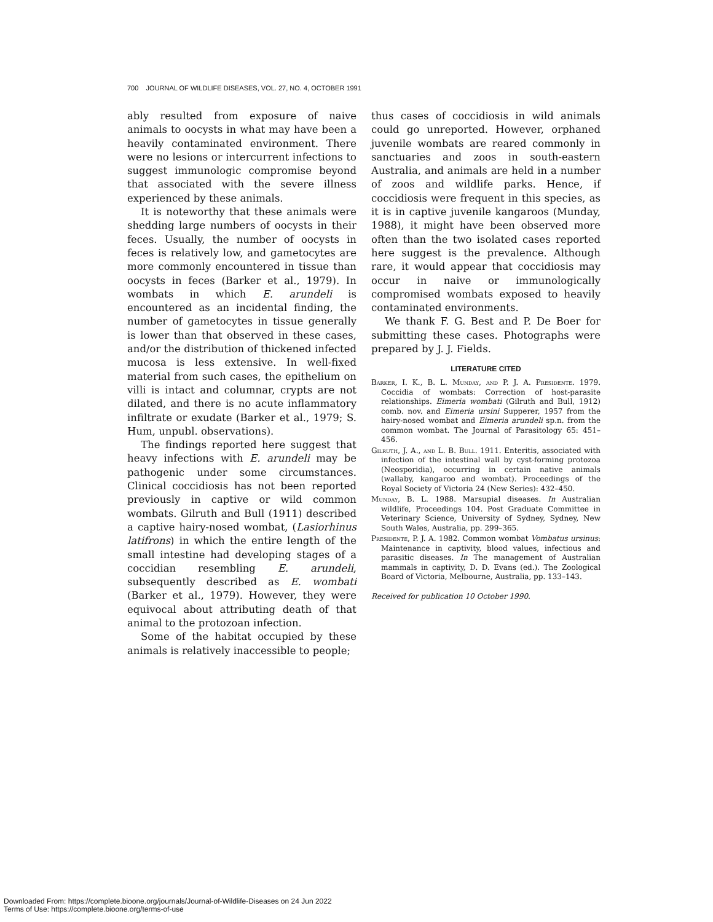700 JOURNAL OF WILDLIFE DISEASES, VOL. 27, NO. 4, OCTOBER 1991
ably resulted from exposure of naive animals to oocysts in what may have been a heavily contaminated environment. There were no lesions or intercurrent infections to suggest immunologic compromise beyond that associated with the severe illness experienced by these animals.
It is noteworthy that these animals were shedding large numbers of oocysts in their feces. Usually, the number of oocysts in feces is relatively low, and gametocytes are more commonly encountered in tissue than oocysts in feces (Barker et al., 1979). In wombats in which E. arundeli is encountered as an incidental finding, the number of gametocytes in tissue generally is lower than that observed in these cases, and/or the distribution of thickened infected mucosa is less extensive. In well-fixed material from such cases, the epithelium on villi is intact and columnar, crypts are not dilated, and there is no acute inflammatory infiltrate or exudate (Barker et al., 1979; S. Hum, unpubl. observations).
The findings reported here suggest that heavy infections with E. arundeli may be pathogenic under some circumstances. Clinical coccidiosis has not been reported previously in captive or wild common wombats. Gilruth and Bull (1911) described a captive hairy-nosed wombat, (Lasiorhinus latifrons) in which the entire length of the small intestine had developing stages of a coccidian resembling E. arundeli, subsequently described as E. wombati (Barker et al., 1979). However, they were equivocal about attributing death of that animal to the protozoan infection.
Some of the habitat occupied by these animals is relatively inaccessible to people;
thus cases of coccidiosis in wild animals could go unreported. However, orphaned juvenile wombats are reared commonly in sanctuaries and zoos in south-eastern Australia, and animals are held in a number of zoos and wildlife parks. Hence, if coccidiosis were frequent in this species, as it is in captive juvenile kangaroos (Munday, 1988), it might have been observed more often than the two isolated cases reported here suggest is the prevalence. Although rare, it would appear that coccidiosis may occur in naive or immunologically compromised wombats exposed to heavily contaminated environments.
We thank F. G. Best and P. De Boer for submitting these cases. Photographs were prepared by J. J. Fields.
LITERATURE CITED
Barker, I. K., B. L. Munday, and P. J. A. Presidente. 1979. Coccidia of wombats: Correction of host-parasite relationships. Eimeria wombati (Gilruth and Bull, 1912) comb. nov. and Eimeria ursini Supperer, 1957 from the hairy-nosed wombat and Eimeria arundeli sp.n. from the common wombat. The Journal of Parasitology 65: 451–456.
Gilruth, J. A., and L. B. Bull. 1911. Enteritis, associated with infection of the intestinal wall by cyst-forming protozoa (Neosporidia), occurring in certain native animals (wallaby, kangaroo and wombat). Proceedings of the Royal Society of Victoria 24 (New Series): 432–450.
Munday, B. L. 1988. Marsupial diseases. In Australian wildlife, Proceedings 104. Post Graduate Committee in Veterinary Science, University of Sydney, Sydney, New South Wales, Australia, pp. 299–365.
Presidente, P. J. A. 1982. Common wombat Vombatus ursinus: Maintenance in captivity, blood values, infectious and parasitic diseases. In The management of Australian mammals in captivity, D. D. Evans (ed.). The Zoological Board of Victoria, Melbourne, Australia, pp. 133–143.
Received for publication 10 October 1990.
Downloaded From: https://complete.bioone.org/journals/Journal-of-Wildlife-Diseases on 24 Jun 2022
Terms of Use: https://complete.bioone.org/terms-of-use